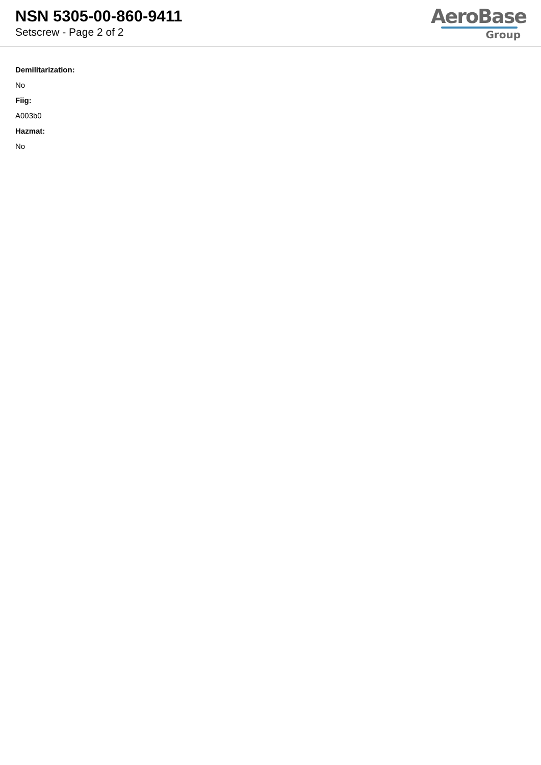NSN 5305-00-860-9411
Setscrew - Page 2 of 2
AeroBase
Group
Demilitarization:
No
Fiig:
A003b0
Hazmat:
No